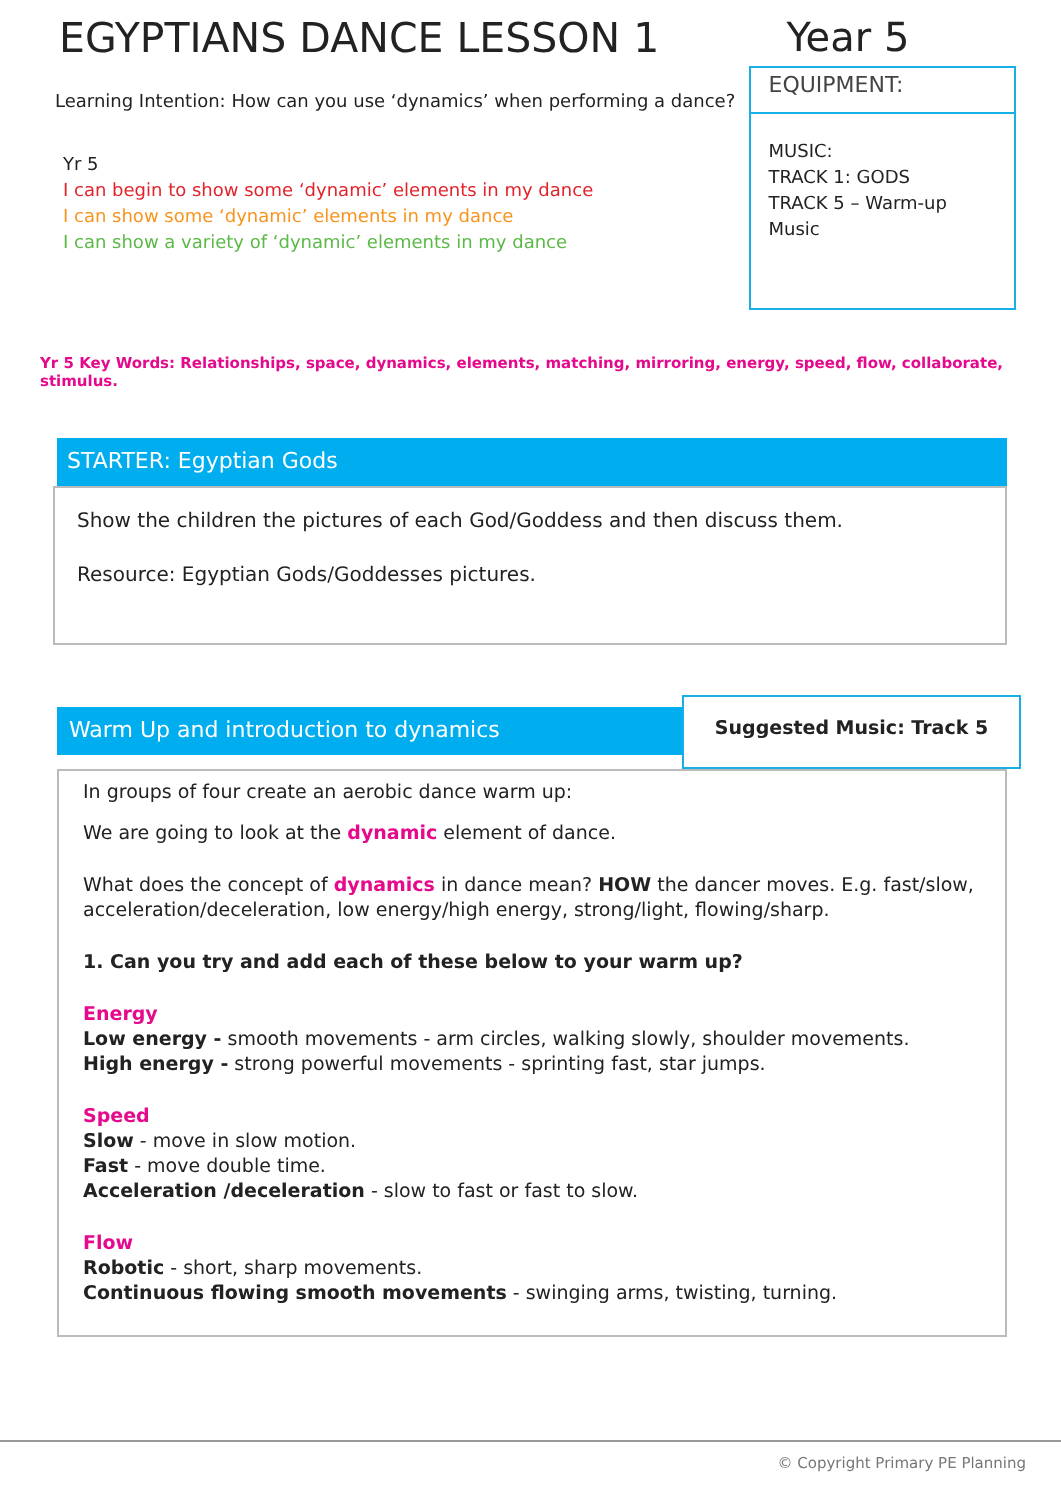EGYPTIANS DANCE LESSON 1
Learning Intention: How can you use ‘dynamics’ when performing a dance?
Yr 5
I can begin to show some ‘dynamic’ elements in my dance
I can show some ‘dynamic’ elements in my dance
I can show a variety of ‘dynamic’ elements in my dance
Year 5
EQUIPMENT:
MUSIC:
TRACK 1: GODS
TRACK 5 – Warm-up Music
Yr 5 Key Words: Relationships, space, dynamics, elements, matching, mirroring, energy, speed, flow, collaborate, stimulus.
STARTER: Egyptian Gods
Show the children the pictures of each God/Goddess and then discuss them.
Resource: Egyptian Gods/Goddesses pictures.
Warm Up and introduction to dynamics
Suggested Music: Track 5
In groups of four create an aerobic dance warm up:
We are going to look at the dynamic element of dance.
What does the concept of dynamics in dance mean? HOW the dancer moves. E.g. fast/slow, acceleration/deceleration, low energy/high energy, strong/light, flowing/sharp.
1. Can you try and add each of these below to your warm up?
Energy
Low energy - smooth movements - arm circles, walking slowly, shoulder movements.
High energy - strong powerful movements - sprinting fast, star jumps.
Speed
Slow - move in slow motion.
Fast - move double time.
Acceleration /deceleration - slow to fast or fast to slow.
Flow
Robotic - short, sharp movements.
Continuous flowing smooth movements - swinging arms, twisting, turning.
© Copyright Primary PE Planning